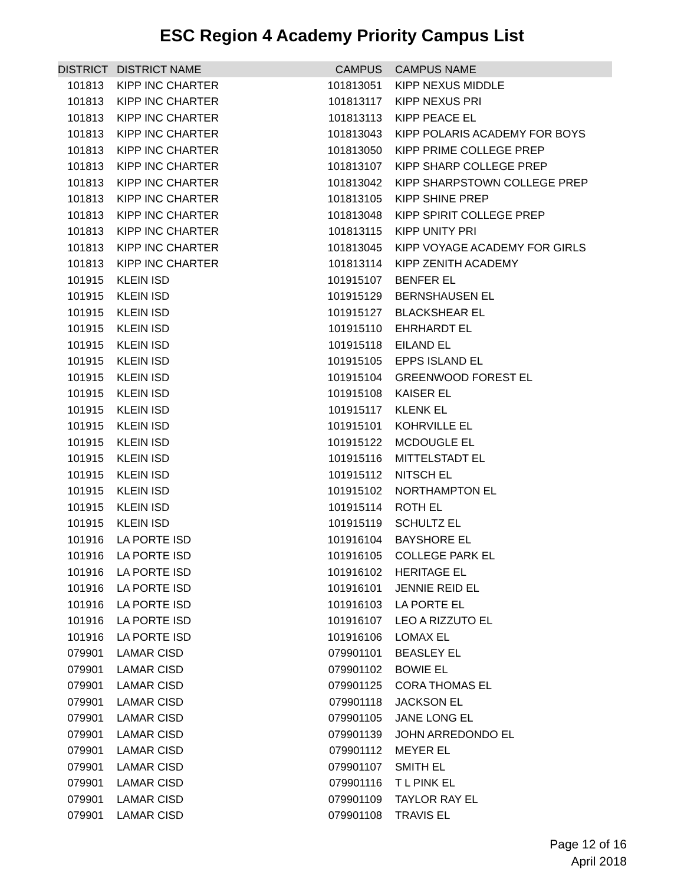ESC Region 4 Academy Priority Campus List
| DISTRICT | DISTRICT NAME | CAMPUS | CAMPUS NAME |
| --- | --- | --- | --- |
| 101813 | KIPP INC CHARTER | 101813051 | KIPP NEXUS MIDDLE |
| 101813 | KIPP INC CHARTER | 101813117 | KIPP NEXUS PRI |
| 101813 | KIPP INC CHARTER | 101813113 | KIPP PEACE EL |
| 101813 | KIPP INC CHARTER | 101813043 | KIPP POLARIS ACADEMY FOR BOYS |
| 101813 | KIPP INC CHARTER | 101813050 | KIPP PRIME COLLEGE PREP |
| 101813 | KIPP INC CHARTER | 101813107 | KIPP SHARP COLLEGE PREP |
| 101813 | KIPP INC CHARTER | 101813042 | KIPP SHARPSTOWN COLLEGE PREP |
| 101813 | KIPP INC CHARTER | 101813105 | KIPP SHINE PREP |
| 101813 | KIPP INC CHARTER | 101813048 | KIPP SPIRIT COLLEGE PREP |
| 101813 | KIPP INC CHARTER | 101813115 | KIPP UNITY PRI |
| 101813 | KIPP INC CHARTER | 101813045 | KIPP VOYAGE ACADEMY FOR GIRLS |
| 101813 | KIPP INC CHARTER | 101813114 | KIPP ZENITH ACADEMY |
| 101915 | KLEIN ISD | 101915107 | BENFER EL |
| 101915 | KLEIN ISD | 101915129 | BERNSHAUSEN EL |
| 101915 | KLEIN ISD | 101915127 | BLACKSHEAR EL |
| 101915 | KLEIN ISD | 101915110 | EHRHARDT EL |
| 101915 | KLEIN ISD | 101915118 | EILAND EL |
| 101915 | KLEIN ISD | 101915105 | EPPS ISLAND EL |
| 101915 | KLEIN ISD | 101915104 | GREENWOOD FOREST EL |
| 101915 | KLEIN ISD | 101915108 | KAISER EL |
| 101915 | KLEIN ISD | 101915117 | KLENK EL |
| 101915 | KLEIN ISD | 101915101 | KOHRVILLE EL |
| 101915 | KLEIN ISD | 101915122 | MCDOUGLE EL |
| 101915 | KLEIN ISD | 101915116 | MITTELSTADT EL |
| 101915 | KLEIN ISD | 101915112 | NITSCH EL |
| 101915 | KLEIN ISD | 101915102 | NORTHAMPTON EL |
| 101915 | KLEIN ISD | 101915114 | ROTH EL |
| 101915 | KLEIN ISD | 101915119 | SCHULTZ EL |
| 101916 | LA PORTE ISD | 101916104 | BAYSHORE EL |
| 101916 | LA PORTE ISD | 101916105 | COLLEGE PARK EL |
| 101916 | LA PORTE ISD | 101916102 | HERITAGE EL |
| 101916 | LA PORTE ISD | 101916101 | JENNIE REID EL |
| 101916 | LA PORTE ISD | 101916103 | LA PORTE EL |
| 101916 | LA PORTE ISD | 101916107 | LEO A RIZZUTO EL |
| 101916 | LA PORTE ISD | 101916106 | LOMAX EL |
| 079901 | LAMAR CISD | 079901101 | BEASLEY EL |
| 079901 | LAMAR CISD | 079901102 | BOWIE EL |
| 079901 | LAMAR CISD | 079901125 | CORA THOMAS EL |
| 079901 | LAMAR CISD | 079901118 | JACKSON EL |
| 079901 | LAMAR CISD | 079901105 | JANE LONG EL |
| 079901 | LAMAR CISD | 079901139 | JOHN ARREDONDO EL |
| 079901 | LAMAR CISD | 079901112 | MEYER EL |
| 079901 | LAMAR CISD | 079901107 | SMITH EL |
| 079901 | LAMAR CISD | 079901116 | T L PINK EL |
| 079901 | LAMAR CISD | 079901109 | TAYLOR RAY EL |
| 079901 | LAMAR CISD | 079901108 | TRAVIS EL |
Page 12 of 16
April 2018